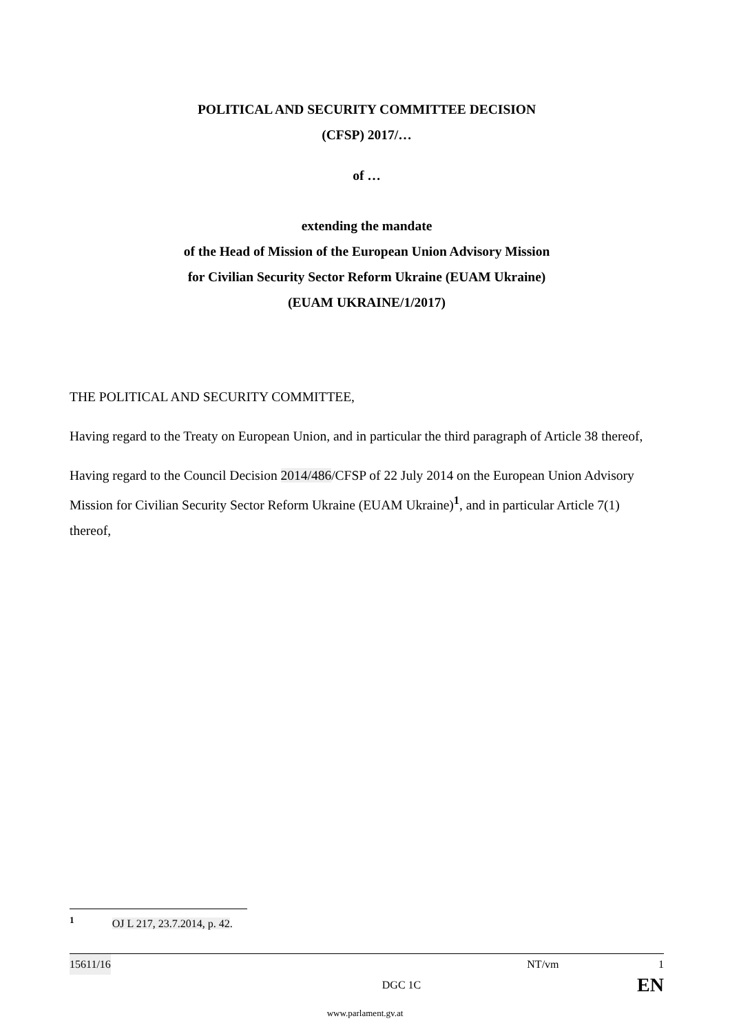POLITICAL AND SECURITY COMMITTEE DECISION
(CFSP) 2017/…
of …
extending the mandate
of the Head of Mission of the European Union Advisory Mission
for Civilian Security Sector Reform Ukraine (EUAM Ukraine)
(EUAM UKRAINE/1/2017)
THE POLITICAL AND SECURITY COMMITTEE,
Having regard to the Treaty on European Union, and in particular the third paragraph of Article 38 thereof,
Having regard to the Council Decision 2014/486/CFSP of 22 July 2014 on the European Union Advisory Mission for Civilian Security Sector Reform Ukraine (EUAM Ukraine)<sup>1</sup>, and in particular Article 7(1) thereof,
<sup>1</sup> OJ L 217, 23.7.2014, p. 42.
15611/16 NT/vm 1
DGC 1C EN
www.parlament.gv.at